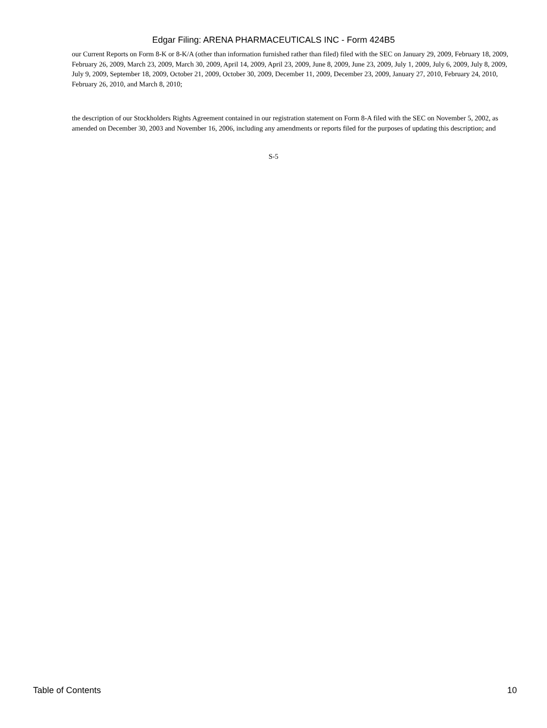Edgar Filing: ARENA PHARMACEUTICALS INC - Form 424B5
our Current Reports on Form 8-K or 8-K/A (other than information furnished rather than filed) filed with the SEC on January 29, 2009, February 18, 2009, February 26, 2009, March 23, 2009, March 30, 2009, April 14, 2009, April 23, 2009, June 8, 2009, June 23, 2009, July 1, 2009, July 6, 2009, July 8, 2009, July 9, 2009, September 18, 2009, October 21, 2009, October 30, 2009, December 11, 2009, December 23, 2009, January 27, 2010, February 24, 2010, February 26, 2010, and March 8, 2010;
the description of our Stockholders Rights Agreement contained in our registration statement on Form 8-A filed with the SEC on November 5, 2002, as amended on December 30, 2003 and November 16, 2006, including any amendments or reports filed for the purposes of updating this description; and
S-5
Table of Contents 10